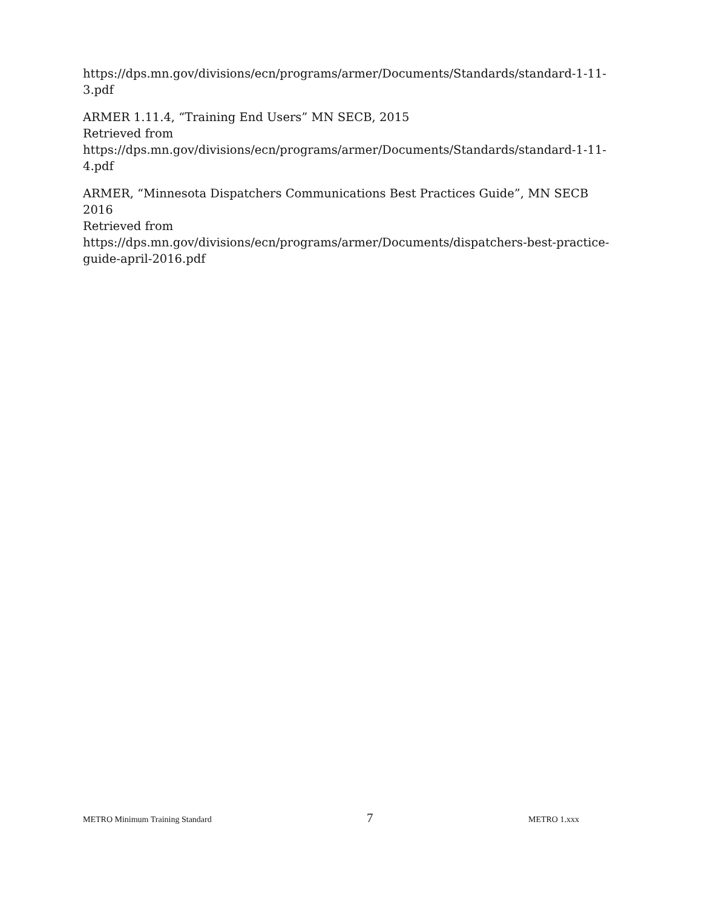https://dps.mn.gov/divisions/ecn/programs/armer/Documents/Standards/standard-1-11-3.pdf
ARMER 1.11.4, “Training End Users” MN SECB, 2015
Retrieved from
https://dps.mn.gov/divisions/ecn/programs/armer/Documents/Standards/standard-1-11-4.pdf
ARMER, “Minnesota Dispatchers Communications Best Practices Guide”, MN SECB 2016
Retrieved from
https://dps.mn.gov/divisions/ecn/programs/armer/Documents/dispatchers-best-practice-guide-april-2016.pdf
METRO Minimum Training Standard 7 METRO 1.xxx